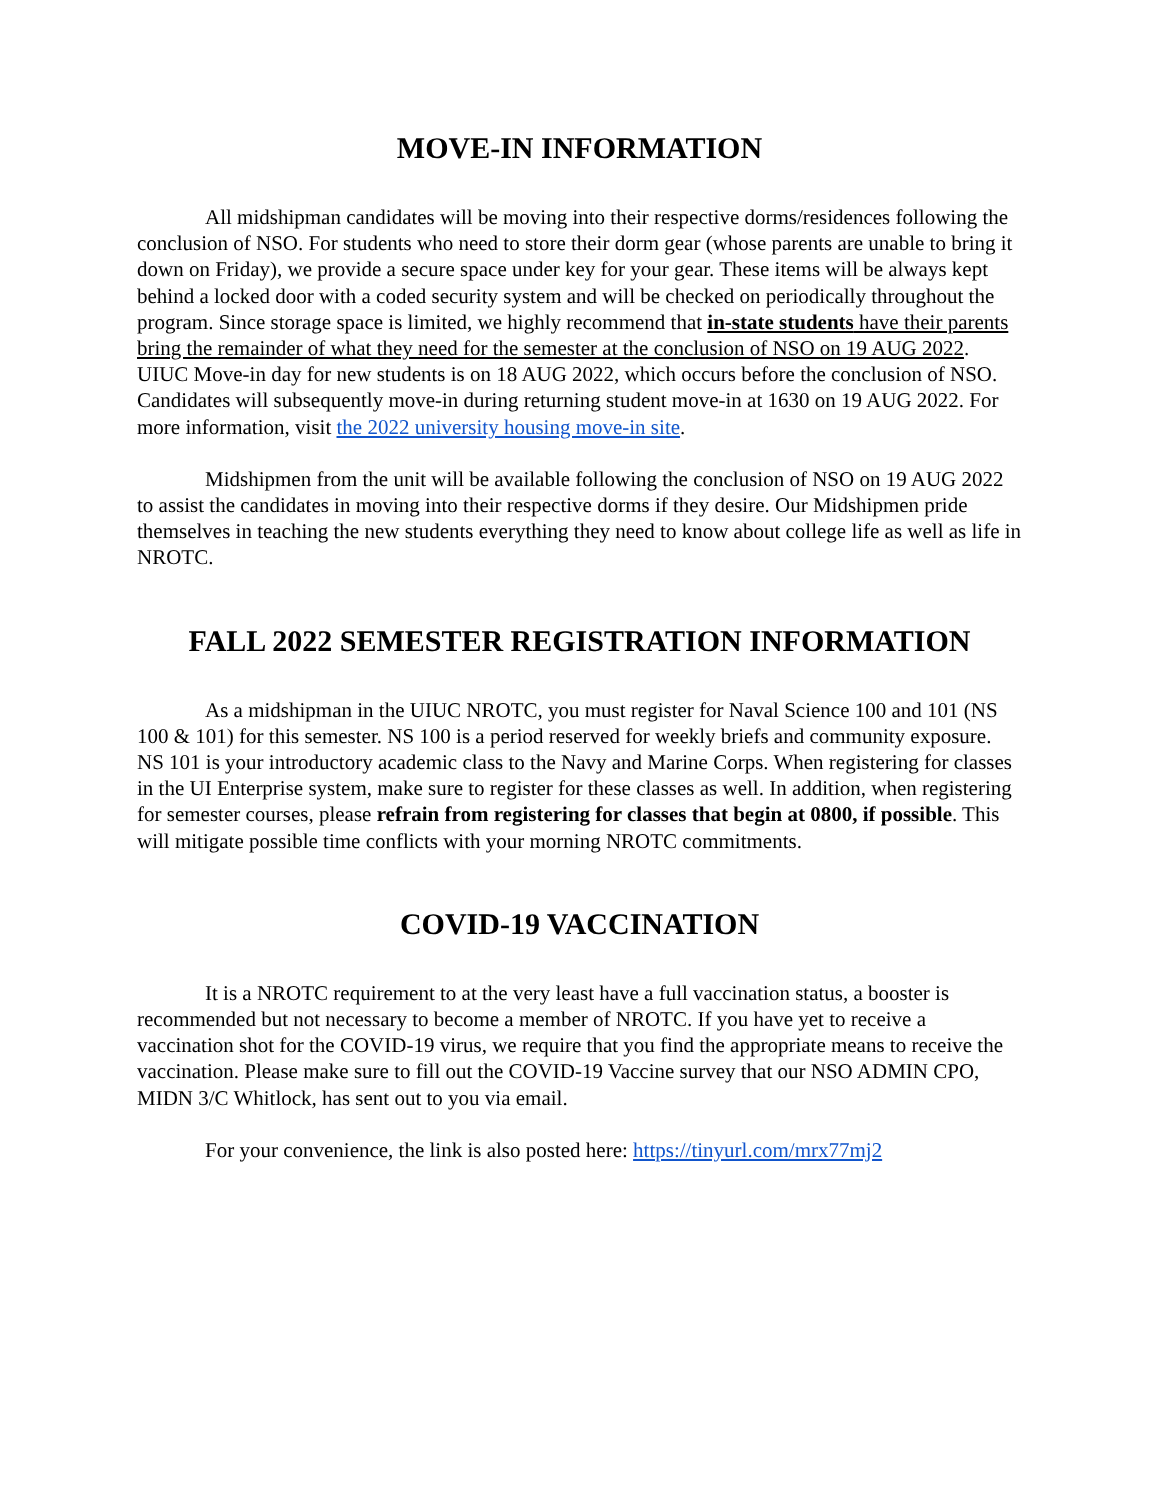MOVE-IN INFORMATION
All midshipman candidates will be moving into their respective dorms/residences following the conclusion of NSO. For students who need to store their dorm gear (whose parents are unable to bring it down on Friday), we provide a secure space under key for your gear. These items will be always kept behind a locked door with a coded security system and will be checked on periodically throughout the program. Since storage space is limited, we highly recommend that in-state students have their parents bring the remainder of what they need for the semester at the conclusion of NSO on 19 AUG 2022. UIUC Move-in day for new students is on 18 AUG 2022, which occurs before the conclusion of NSO. Candidates will subsequently move-in during returning student move-in at 1630 on 19 AUG 2022. For more information, visit the 2022 university housing move-in site.
Midshipmen from the unit will be available following the conclusion of NSO on 19 AUG 2022 to assist the candidates in moving into their respective dorms if they desire. Our Midshipmen pride themselves in teaching the new students everything they need to know about college life as well as life in NROTC.
FALL 2022 SEMESTER REGISTRATION INFORMATION
As a midshipman in the UIUC NROTC, you must register for Naval Science 100 and 101 (NS 100 & 101) for this semester. NS 100 is a period reserved for weekly briefs and community exposure. NS 101 is your introductory academic class to the Navy and Marine Corps. When registering for classes in the UI Enterprise system, make sure to register for these classes as well. In addition, when registering for semester courses, please refrain from registering for classes that begin at 0800, if possible. This will mitigate possible time conflicts with your morning NROTC commitments.
COVID-19 VACCINATION
It is a NROTC requirement to at the very least have a full vaccination status, a booster is recommended but not necessary to become a member of NROTC. If you have yet to receive a vaccination shot for the COVID-19 virus, we require that you find the appropriate means to receive the vaccination. Please make sure to fill out the COVID-19 Vaccine survey that our NSO ADMIN CPO, MIDN 3/C Whitlock, has sent out to you via email.
For your convenience, the link is also posted here: https://tinyurl.com/mrx77mj2